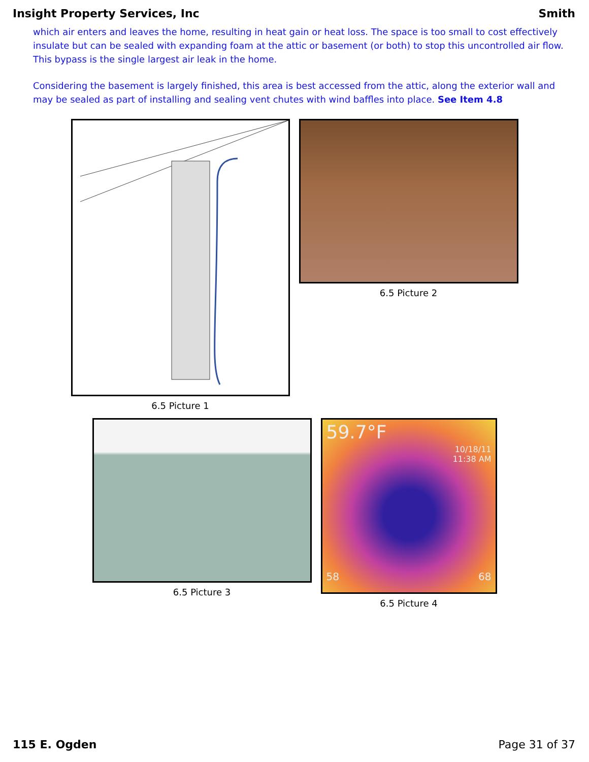Insight Property Services, Inc Smith
which air enters and leaves the home, resulting in heat gain or heat loss. The space is too small to cost effectively insulate but can be sealed with expanding foam at the attic or basement (or both) to stop this uncontrolled air flow. This bypass is the single largest air leak in the home.
Considering the basement is largely finished, this area is best accessed from the attic, along the exterior wall and may be sealed as part of installing and sealing vent chutes with wind baffles into place. See Item 4.8
6.5 Picture 1 6.5 Picture 2
6.5 Picture 3
59.7°F
10/18/11
11:38 AM
58 68
6.5 Picture 4
115 E. Ogden Page 31 of 37